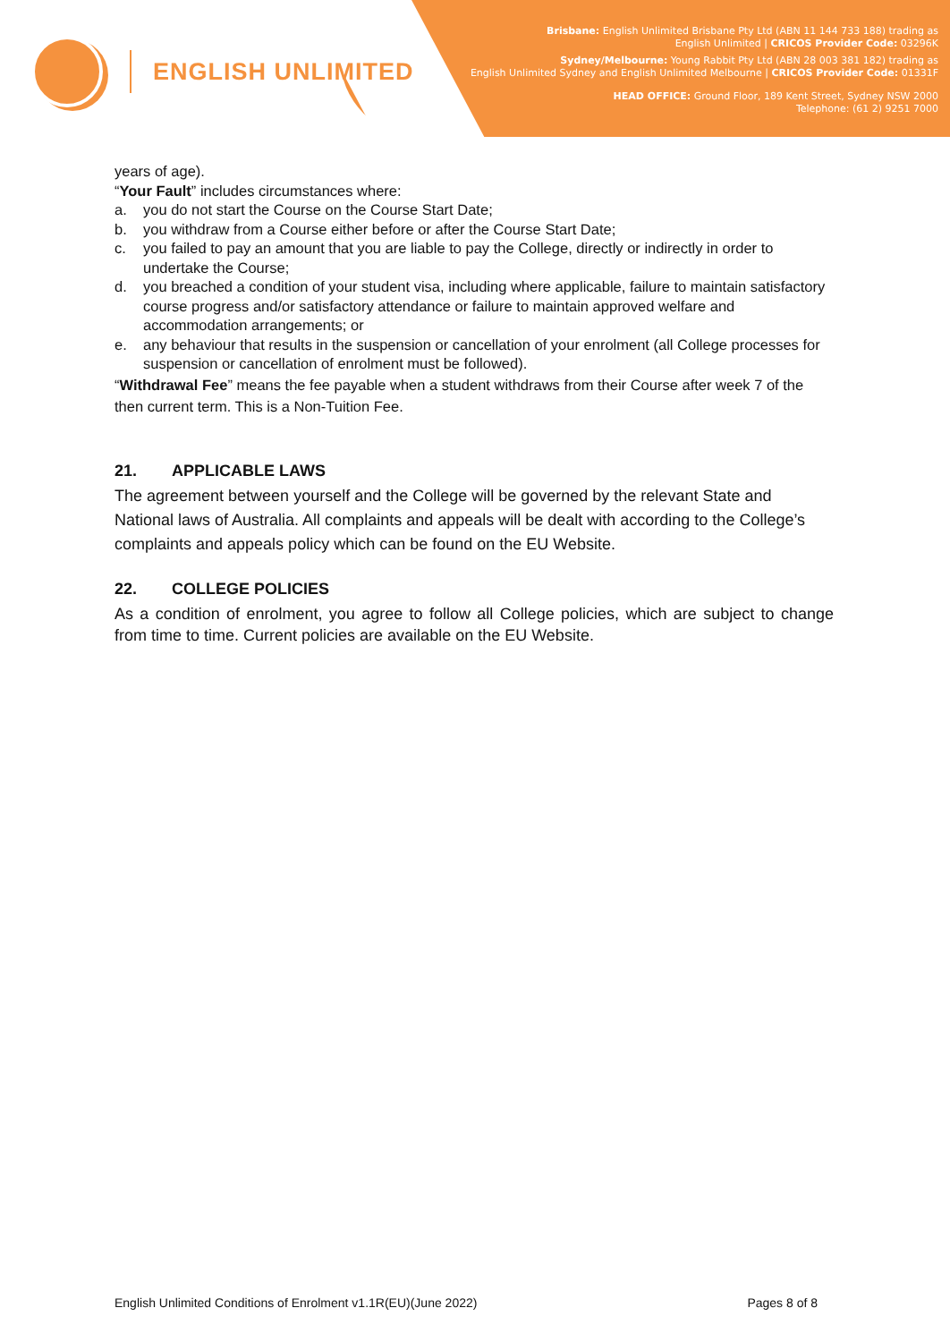ENGLISH UNLIMITED
Brisbane: English Unlimited Brisbane Pty Ltd (ABN 11 144 733 188) trading as
English Unlimited | CRICOS Provider Code: 03296K
Sydney/Melbourne: Young Rabbit Pty Ltd (ABN 28 003 381 182) trading as
English Unlimited Sydney and English Unlimited Melbourne | CRICOS Provider Code: 01331F
HEAD OFFICE: Ground Floor, 189 Kent Street, Sydney NSW 2000
Telephone: (61 2) 9251 7000
years of age).
“Your Fault” includes circumstances where:
a. you do not start the Course on the Course Start Date;
b. you withdraw from a Course either before or after the Course Start Date;
c. you failed to pay an amount that you are liable to pay the College, directly or indirectly in order to undertake the Course;
d. you breached a condition of your student visa, including where applicable, failure to maintain satisfactory course progress and/or satisfactory attendance or failure to maintain approved welfare and accommodation arrangements; or
e. any behaviour that results in the suspension or cancellation of your enrolment (all College processes for suspension or cancellation of enrolment must be followed).
“Withdrawal Fee” means the fee payable when a student withdraws from their Course after week 7 of the then current term. This is a Non-Tuition Fee.
21. APPLICABLE LAWS
The agreement between yourself and the College will be governed by the relevant State and National laws of Australia. All complaints and appeals will be dealt with according to the College’s complaints and appeals policy which can be found on the EU Website.
22. COLLEGE POLICIES
As a condition of enrolment, you agree to follow all College policies, which are subject to change from time to time. Current policies are available on the EU Website.
English Unlimited Conditions of Enrolment v1.1R(EU)(June 2022) Pages 8 of 8